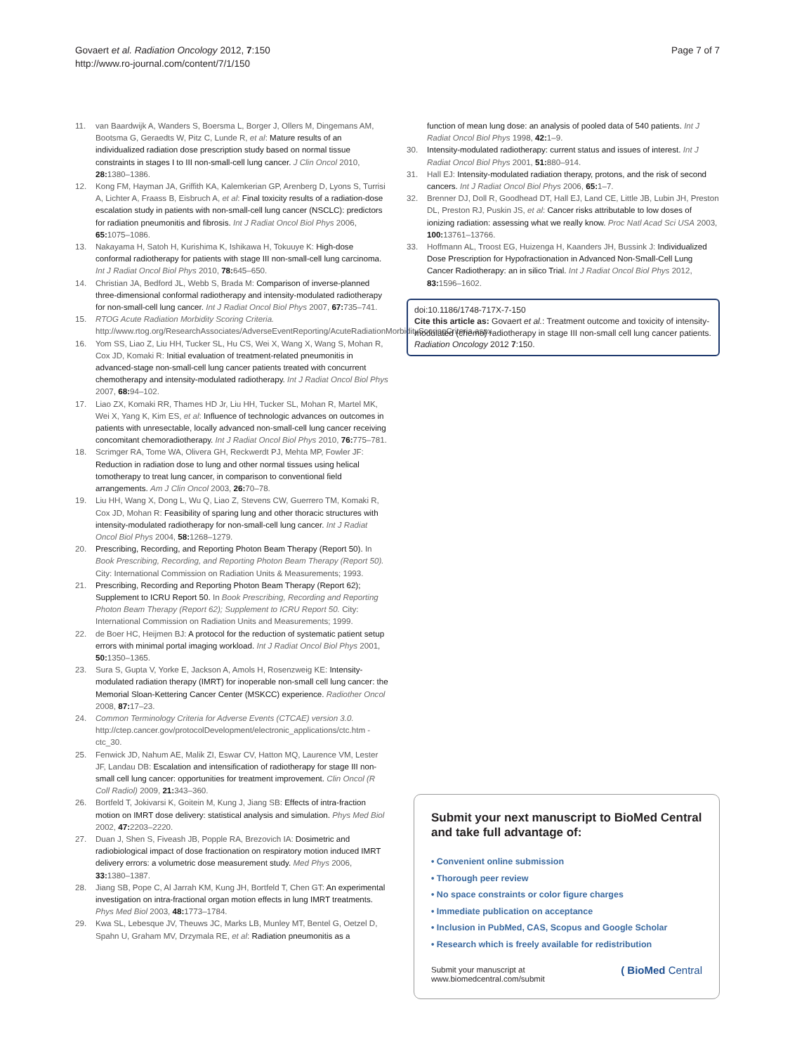Govaert et al. Radiation Oncology 2012, 7:150
http://www.ro-journal.com/content/7/1/150
Page 7 of 7
11. van Baardwijk A, Wanders S, Boersma L, Borger J, Ollers M, Dingemans AM, Bootsma G, Geraedts W, Pitz C, Lunde R, et al: Mature results of an individualized radiation dose prescription study based on normal tissue constraints in stages I to III non-small-cell lung cancer. J Clin Oncol 2010, 28: 1380–1386.
12. Kong FM, Hayman JA, Griffith KA, Kalemkerian GP, Arenberg D, Lyons S, Turrisi A, Lichter A, Fraass B, Eisbruch A, et al: Final toxicity results of a radiation-dose escalation study in patients with non-small-cell lung cancer (NSCLC): predictors for radiation pneumonitis and fibrosis. Int J Radiat Oncol Biol Phys 2006, 65: 1075–1086.
13. Nakayama H, Satoh H, Kurishima K, Ishikawa H, Tokuuye K: High-dose conformal radiotherapy for patients with stage III non-small-cell lung carcinoma. Int J Radiat Oncol Biol Phys 2010, 78: 645–650.
14. Christian JA, Bedford JL, Webb S, Brada M: Comparison of inverse-planned three-dimensional conformal radiotherapy and intensity-modulated radiotherapy for non-small-cell lung cancer. Int J Radiat Oncol Biol Phys 2007, 67: 735–741.
15. RTOG Acute Radiation Morbidity Scoring Criteria. http://www.rtog.org/ResearchAssociates/AdverseEventReporting/AcuteRadiationMorbidityScoringCriteria.aspx.
16. Yom SS, Liao Z, Liu HH, Tucker SL, Hu CS, Wei X, Wang X, Wang S, Mohan R, Cox JD, Komaki R: Initial evaluation of treatment-related pneumonitis in advanced-stage non-small-cell lung cancer patients treated with concurrent chemotherapy and intensity-modulated radiotherapy. Int J Radiat Oncol Biol Phys 2007, 68: 94–102.
17. Liao ZX, Komaki RR, Thames HD Jr, Liu HH, Tucker SL, Mohan R, Martel MK, Wei X, Yang K, Kim ES, et al: Influence of technologic advances on outcomes in patients with unresectable, locally advanced non-small-cell lung cancer receiving concomitant chemoradiotherapy. Int J Radiat Oncol Biol Phys 2010, 76: 775–781.
18. Scrimger RA, Tome WA, Olivera GH, Reckwerdt PJ, Mehta MP, Fowler JF: Reduction in radiation dose to lung and other normal tissues using helical tomotherapy to treat lung cancer, in comparison to conventional field arrangements. Am J Clin Oncol 2003, 26: 70–78.
19. Liu HH, Wang X, Dong L, Wu Q, Liao Z, Stevens CW, Guerrero TM, Komaki R, Cox JD, Mohan R: Feasibility of sparing lung and other thoracic structures with intensity-modulated radiotherapy for non-small-cell lung cancer. Int J Radiat Oncol Biol Phys 2004, 58: 1268–1279.
20. Prescribing, Recording, and Reporting Photon Beam Therapy (Report 50). In Book Prescribing, Recording, and Reporting Photon Beam Therapy (Report 50). City: International Commission on Radiation Units & Measurements; 1993.
21. Prescribing, Recording and Reporting Photon Beam Therapy (Report 62); Supplement to ICRU Report 50. In Book Prescribing, Recording and Reporting Photon Beam Therapy (Report 62); Supplement to ICRU Report 50. City: International Commission on Radiation Units and Measurements; 1999.
22. de Boer HC, Heijmen BJ: A protocol for the reduction of systematic patient setup errors with minimal portal imaging workload. Int J Radiat Oncol Biol Phys 2001, 50: 1350–1365.
23. Sura S, Gupta V, Yorke E, Jackson A, Amols H, Rosenzweig KE: Intensity-modulated radiation therapy (IMRT) for inoperable non-small cell lung cancer: the Memorial Sloan-Kettering Cancer Center (MSKCC) experience. Radiother Oncol 2008, 87: 17–23.
24. Common Terminology Criteria for Adverse Events (CTCAE) version 3.0. http://ctep.cancer.gov/protocolDevelopment/electronic_applications/ctc.htm - ctc_30.
25. Fenwick JD, Nahum AE, Malik ZI, Eswar CV, Hatton MQ, Laurence VM, Lester JF, Landau DB: Escalation and intensification of radiotherapy for stage III non-small cell lung cancer: opportunities for treatment improvement. Clin Oncol (R Coll Radiol) 2009, 21: 343–360.
26. Bortfeld T, Jokivarsi K, Goitein M, Kung J, Jiang SB: Effects of intra-fraction motion on IMRT dose delivery: statistical analysis and simulation. Phys Med Biol 2002, 47: 2203–2220.
27. Duan J, Shen S, Fiveash JB, Popple RA, Brezovich IA: Dosimetric and radiobiological impact of dose fractionation on respiratory motion induced IMRT delivery errors: a volumetric dose measurement study. Med Phys 2006, 33: 1380–1387.
28. Jiang SB, Pope C, Al Jarrah KM, Kung JH, Bortfeld T, Chen GT: An experimental investigation on intra-fractional organ motion effects in lung IMRT treatments. Phys Med Biol 2003, 48: 1773–1784.
29. Kwa SL, Lebesque JV, Theuws JC, Marks LB, Munley MT, Bentel G, Oetzel D, Spahn U, Graham MV, Drzymala RE, et al: Radiation pneumonitis as a
function of mean lung dose: an analysis of pooled data of 540 patients. Int J Radiat Oncol Biol Phys 1998, 42: 1–9.
30. Intensity-modulated radiotherapy: current status and issues of interest. Int J Radiat Oncol Biol Phys 2001, 51: 880–914.
31. Hall EJ: Intensity-modulated radiation therapy, protons, and the risk of second cancers. Int J Radiat Oncol Biol Phys 2006, 65: 1–7.
32. Brenner DJ, Doll R, Goodhead DT, Hall EJ, Land CE, Little JB, Lubin JH, Preston DL, Preston RJ, Puskin JS, et al: Cancer risks attributable to low doses of ionizing radiation: assessing what we really know. Proc Natl Acad Sci USA 2003, 100: 13761–13766.
33. Hoffmann AL, Troost EG, Huizenga H, Kaanders JH, Bussink J: Individualized Dose Prescription for Hypofractionation in Advanced Non-Small-Cell Lung Cancer Radiotherapy: an in silico Trial. Int J Radiat Oncol Biol Phys 2012, 83: 1596–1602.
doi:10.1186/1748-717X-7-150
Cite this article as: Govaert et al.: Treatment outcome and toxicity of intensity-modulated (chemo) radiotherapy in stage III non-small cell lung cancer patients. Radiation Oncology 2012 7:150.
Submit your next manuscript to BioMed Central and take full advantage of:
• Convenient online submission
• Thorough peer review
• No space constraints or color figure charges
• Immediate publication on acceptance
• Inclusion in PubMed, CAS, Scopus and Google Scholar
• Research which is freely available for redistribution
Submit your manuscript at
www.biomedcentral.com/submit
( BioMed Central